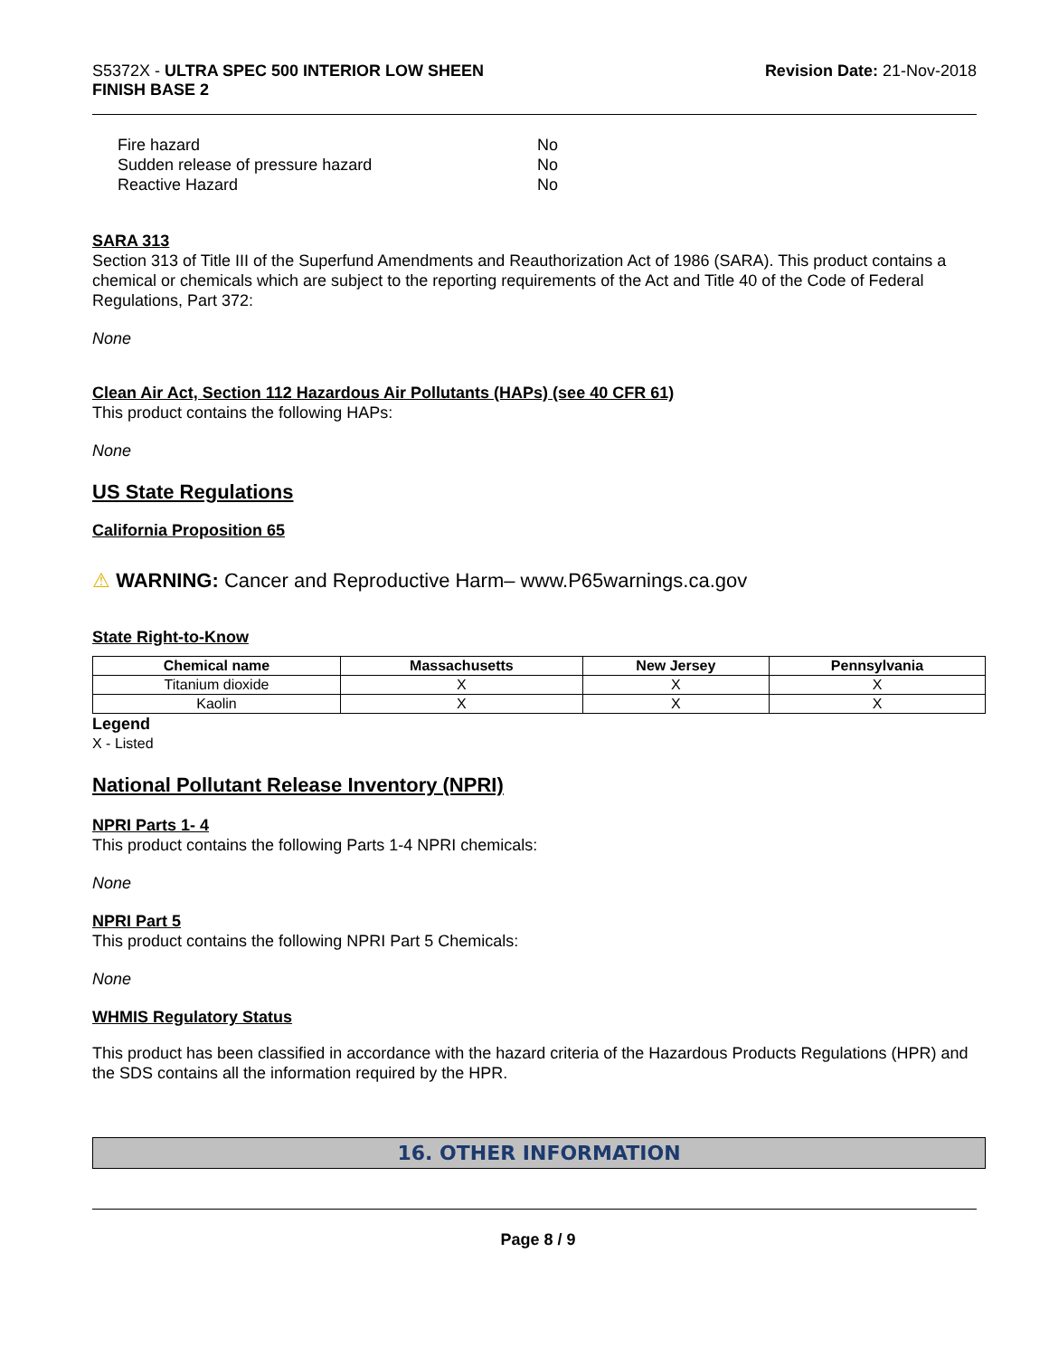S5372X - ULTRA SPEC 500 INTERIOR LOW SHEEN
FINISH BASE 2
Revision Date: 21-Nov-2018
| Fire hazard | No |
| Sudden release of pressure hazard | No |
| Reactive Hazard | No |
SARA 313
Section 313 of Title III of the Superfund Amendments and Reauthorization Act of 1986 (SARA). This product contains a chemical or chemicals which are subject to the reporting requirements of the Act and Title 40 of the Code of Federal Regulations, Part 372:
None
Clean Air Act, Section 112 Hazardous Air Pollutants (HAPs) (see 40 CFR 61)
This product contains the following HAPs:
None
US State Regulations
California Proposition 65
⚠ WARNING: Cancer and Reproductive Harm– www.P65warnings.ca.gov
State Right-to-Know
| Chemical name | Massachusetts | New Jersey | Pennsylvania |
| --- | --- | --- | --- |
| Titanium dioxide | X | X | X |
| Kaolin | X | X | X |
Legend
X - Listed
National Pollutant Release Inventory (NPRI)
NPRI Parts 1- 4
This product contains the following Parts 1-4 NPRI chemicals:
None
NPRI Part 5
This product contains the following NPRI Part 5 Chemicals:
None
WHMIS Regulatory Status
This product has been classified in accordance with the hazard criteria of the Hazardous Products Regulations (HPR) and the SDS contains all the information required by the HPR.
16. OTHER INFORMATION
Page 8 / 9